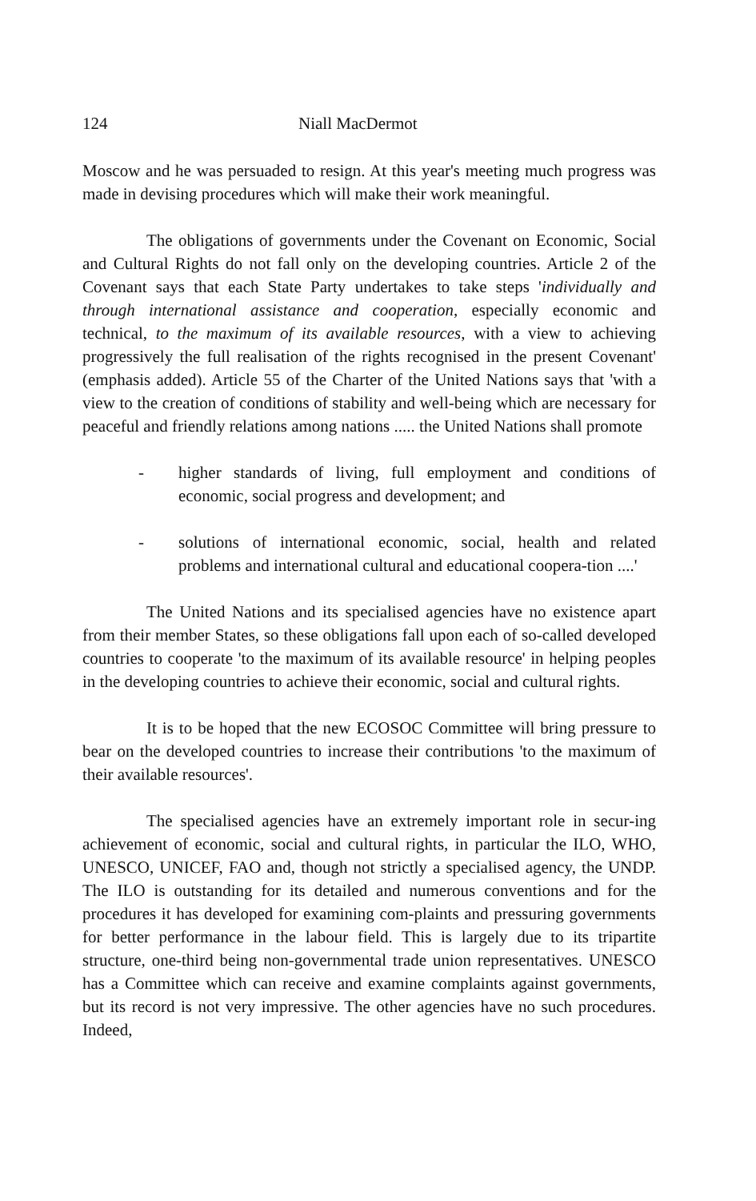124 Niall MacDermot
Moscow and he was persuaded to resign. At this year's meeting much progress was made in devising procedures which will make their work meaningful.
The obligations of governments under the Covenant on Economic, Social and Cultural Rights do not fall only on the developing countries. Article 2 of the Covenant says that each State Party undertakes to take steps 'individually and through international assistance and cooperation, especially economic and technical, to the maximum of its available resources, with a view to achieving progressively the full realisation of the rights recognised in the present Covenant' (emphasis added). Article 55 of the Charter of the United Nations says that 'with a view to the creation of conditions of stability and well-being which are necessary for peaceful and friendly relations among nations ..... the United Nations shall promote
- higher standards of living, full employment and conditions of economic, social progress and development; and
- solutions of international economic, social, health and related problems and international cultural and educational coopera-tion ....'
The United Nations and its specialised agencies have no existence apart from their member States, so these obligations fall upon each of so-called developed countries to cooperate 'to the maximum of its available resource' in helping peoples in the developing countries to achieve their economic, social and cultural rights.
It is to be hoped that the new ECOSOC Committee will bring pressure to bear on the developed countries to increase their contributions 'to the maximum of their available resources'.
The specialised agencies have an extremely important role in secur-ing achievement of economic, social and cultural rights, in particular the ILO, WHO, UNESCO, UNICEF, FAO and, though not strictly a specialised agency, the UNDP. The ILO is outstanding for its detailed and numerous conventions and for the procedures it has developed for examining com-plaints and pressuring governments for better performance in the labour field. This is largely due to its tripartite structure, one-third being non-governmental trade union representatives. UNESCO has a Committee which can receive and examine complaints against governments, but its record is not very impressive. The other agencies have no such procedures. Indeed,